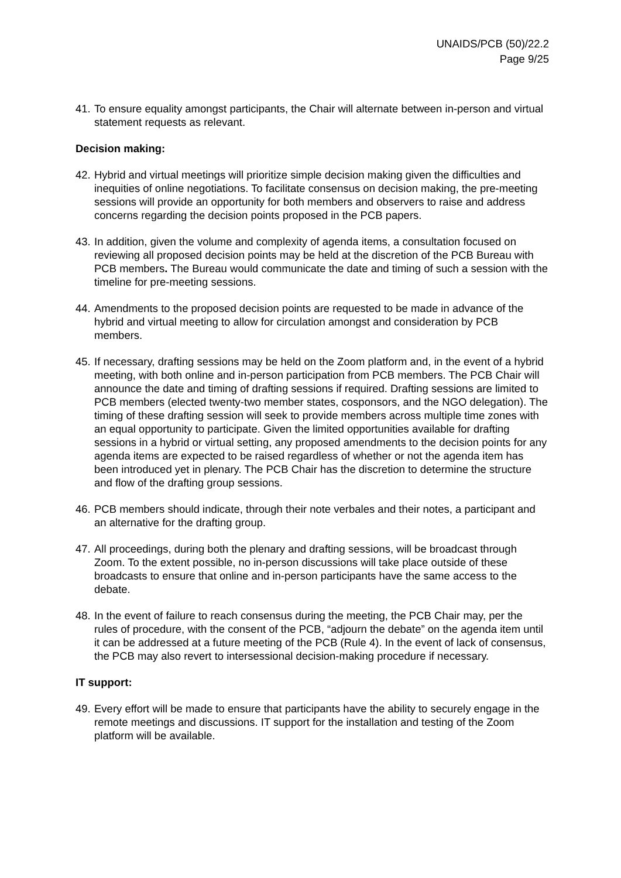UNAIDS/PCB (50)/22.2
Page 9/25
41. To ensure equality amongst participants, the Chair will alternate between in-person and virtual statement requests as relevant.
Decision making:
42. Hybrid and virtual meetings will prioritize simple decision making given the difficulties and inequities of online negotiations. To facilitate consensus on decision making, the pre-meeting sessions will provide an opportunity for both members and observers to raise and address concerns regarding the decision points proposed in the PCB papers.
43. In addition, given the volume and complexity of agenda items, a consultation focused on reviewing all proposed decision points may be held at the discretion of the PCB Bureau with PCB members. The Bureau would communicate the date and timing of such a session with the timeline for pre-meeting sessions.
44. Amendments to the proposed decision points are requested to be made in advance of the hybrid and virtual meeting to allow for circulation amongst and consideration by PCB members.
45. If necessary, drafting sessions may be held on the Zoom platform and, in the event of a hybrid meeting, with both online and in-person participation from PCB members. The PCB Chair will announce the date and timing of drafting sessions if required. Drafting sessions are limited to PCB members (elected twenty-two member states, cosponsors, and the NGO delegation). The timing of these drafting session will seek to provide members across multiple time zones with an equal opportunity to participate. Given the limited opportunities available for drafting sessions in a hybrid or virtual setting, any proposed amendments to the decision points for any agenda items are expected to be raised regardless of whether or not the agenda item has been introduced yet in plenary. The PCB Chair has the discretion to determine the structure and flow of the drafting group sessions.
46. PCB members should indicate, through their note verbales and their notes, a participant and an alternative for the drafting group.
47. All proceedings, during both the plenary and drafting sessions, will be broadcast through Zoom. To the extent possible, no in-person discussions will take place outside of these broadcasts to ensure that online and in-person participants have the same access to the debate.
48. In the event of failure to reach consensus during the meeting, the PCB Chair may, per the rules of procedure, with the consent of the PCB, “adjourn the debate” on the agenda item until it can be addressed at a future meeting of the PCB (Rule 4). In the event of lack of consensus, the PCB may also revert to intersessional decision-making procedure if necessary.
IT support:
49. Every effort will be made to ensure that participants have the ability to securely engage in the remote meetings and discussions. IT support for the installation and testing of the Zoom platform will be available.